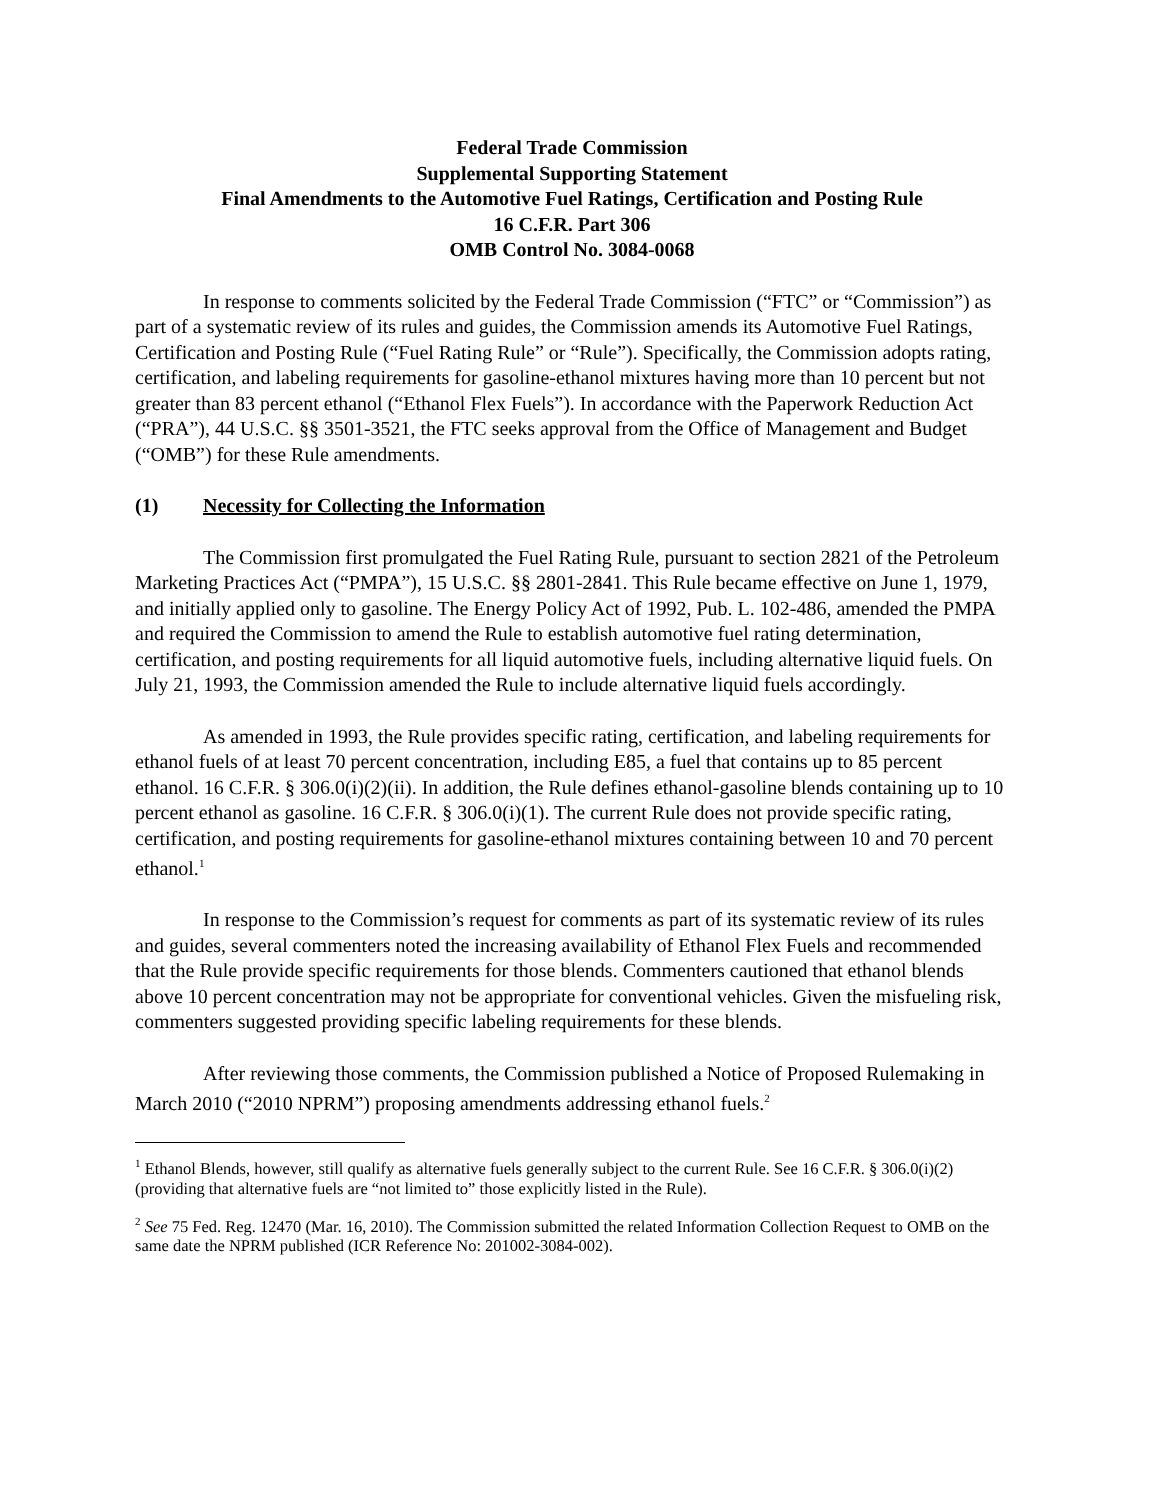Federal Trade Commission
Supplemental Supporting Statement
Final Amendments to the Automotive Fuel Ratings, Certification and Posting Rule
16 C.F.R. Part 306
OMB Control No. 3084-0068
In response to comments solicited by the Federal Trade Commission (“FTC” or “Commission”) as part of a systematic review of its rules and guides, the Commission amends its Automotive Fuel Ratings, Certification and Posting Rule (“Fuel Rating Rule” or “Rule”). Specifically, the Commission adopts rating, certification, and labeling requirements for gasoline-ethanol mixtures having more than 10 percent but not greater than 83 percent ethanol (“Ethanol Flex Fuels”). In accordance with the Paperwork Reduction Act (“PRA”), 44 U.S.C. §§ 3501-3521, the FTC seeks approval from the Office of Management and Budget (“OMB”) for these Rule amendments.
(1) Necessity for Collecting the Information
The Commission first promulgated the Fuel Rating Rule, pursuant to section 2821 of the Petroleum Marketing Practices Act (“PMPA”), 15 U.S.C. §§ 2801-2841. This Rule became effective on June 1, 1979, and initially applied only to gasoline. The Energy Policy Act of 1992, Pub. L. 102-486, amended the PMPA and required the Commission to amend the Rule to establish automotive fuel rating determination, certification, and posting requirements for all liquid automotive fuels, including alternative liquid fuels. On July 21, 1993, the Commission amended the Rule to include alternative liquid fuels accordingly.
As amended in 1993, the Rule provides specific rating, certification, and labeling requirements for ethanol fuels of at least 70 percent concentration, including E85, a fuel that contains up to 85 percent ethanol. 16 C.F.R. § 306.0(i)(2)(ii). In addition, the Rule defines ethanol-gasoline blends containing up to 10 percent ethanol as gasoline. 16 C.F.R. § 306.0(i)(1). The current Rule does not provide specific rating, certification, and posting requirements for gasoline-ethanol mixtures containing between 10 and 70 percent ethanol.<sup>1</sup>
In response to the Commission’s request for comments as part of its systematic review of its rules and guides, several commenters noted the increasing availability of Ethanol Flex Fuels and recommended that the Rule provide specific requirements for those blends. Commenters cautioned that ethanol blends above 10 percent concentration may not be appropriate for conventional vehicles. Given the misfueling risk, commenters suggested providing specific labeling requirements for these blends.
After reviewing those comments, the Commission published a Notice of Proposed Rulemaking in March 2010 (“2010 NPRM”) proposing amendments addressing ethanol fuels.<sup>2</sup>
<sup>1</sup> Ethanol Blends, however, still qualify as alternative fuels generally subject to the current Rule. See 16 C.F.R. § 306.0(i)(2) (providing that alternative fuels are “not limited to” those explicitly listed in the Rule).
<sup>2</sup> See 75 Fed. Reg. 12470 (Mar. 16, 2010). The Commission submitted the related Information Collection Request to OMB on the same date the NPRM published (ICR Reference No: 201002-3084-002).